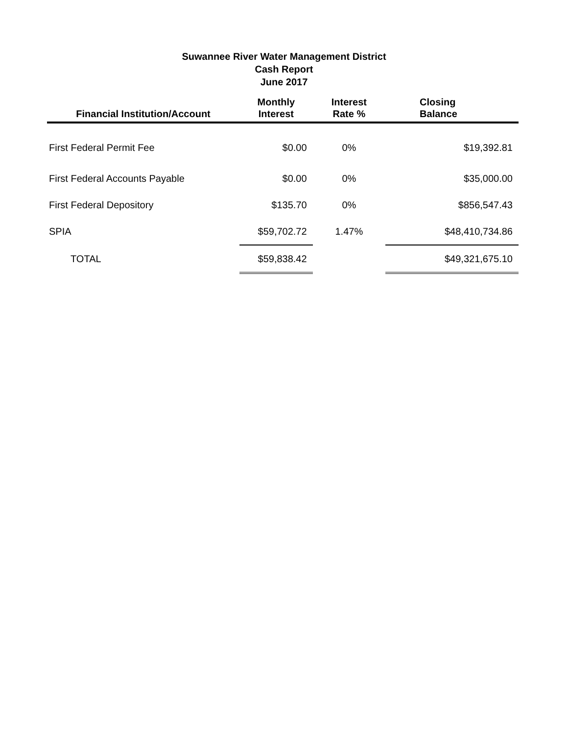Suwannee River Water Management District
Cash Report
June 2017
| Financial Institution/Account | Monthly Interest | Interest Rate % | Closing Balance |
| --- | --- | --- | --- |
| First Federal Permit Fee | $0.00 | 0% | $19,392.81 |
| First Federal Accounts Payable | $0.00 | 0% | $35,000.00 |
| First Federal Depository | $135.70 | 0% | $856,547.43 |
| SPIA | $59,702.72 | 1.47% | $48,410,734.86 |
| TOTAL | $59,838.42 | | $49,321,675.10 |